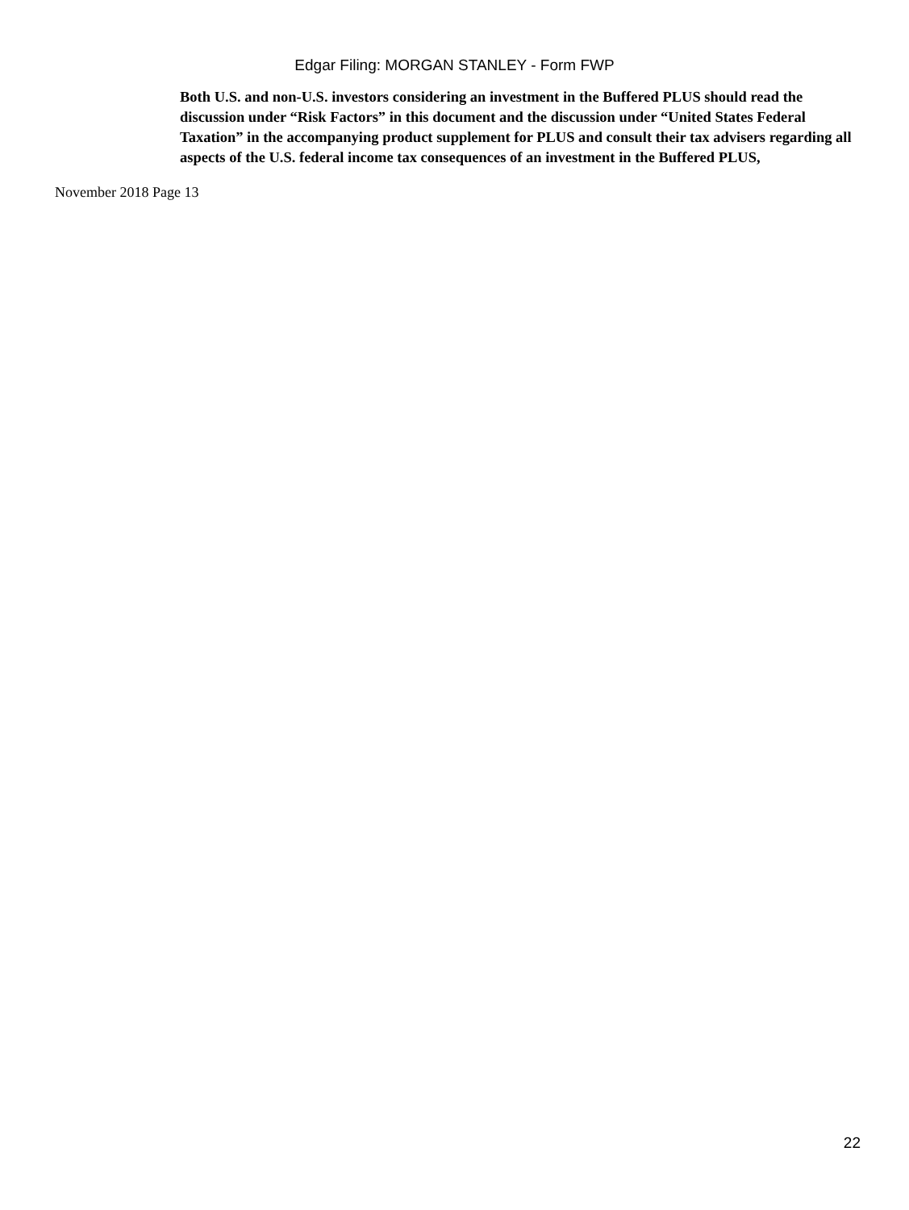Edgar Filing: MORGAN STANLEY - Form FWP
Both U.S. and non-U.S. investors considering an investment in the Buffered PLUS should read the discussion under “Risk Factors” in this document and the discussion under “United States Federal Taxation” in the accompanying product supplement for PLUS and consult their tax advisers regarding all aspects of the U.S. federal income tax consequences of an investment in the Buffered PLUS,
November 2018 Page 13
22